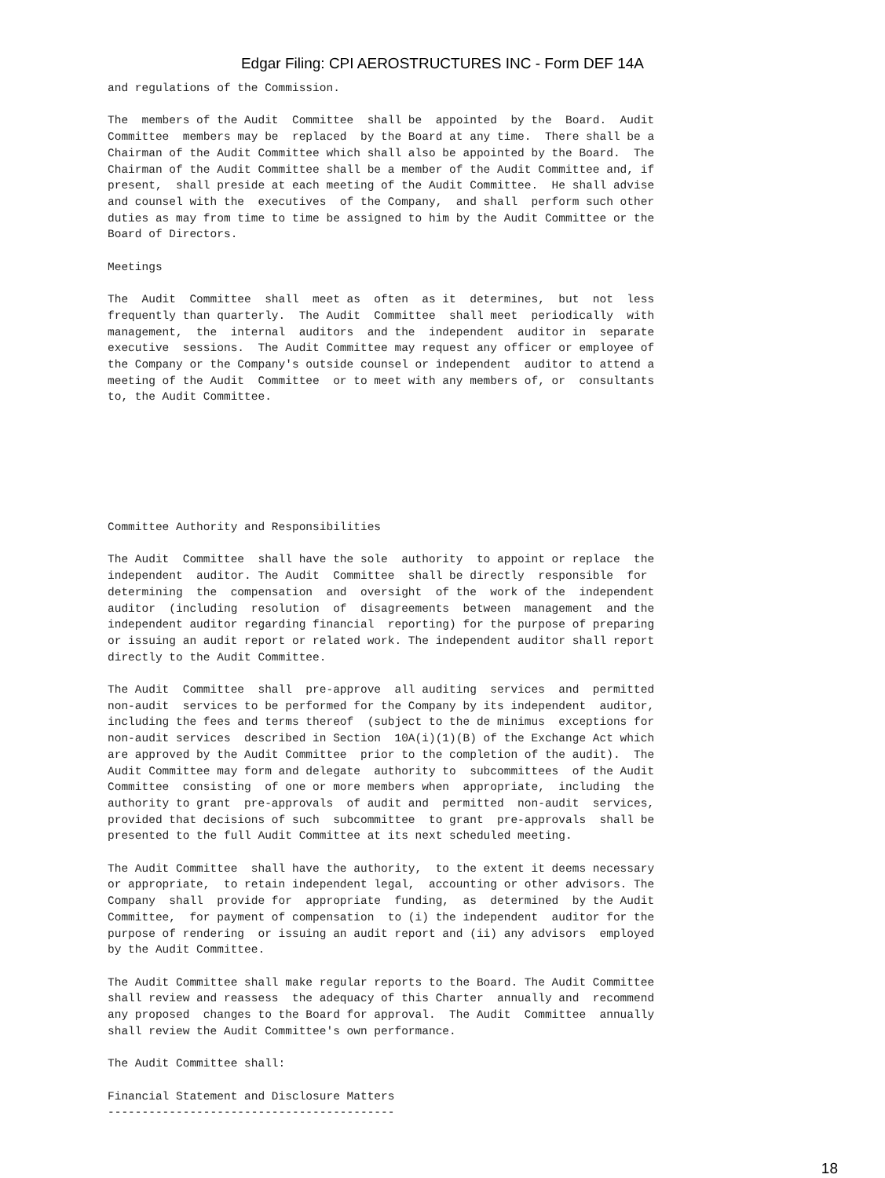Edgar Filing: CPI AEROSTRUCTURES INC - Form DEF 14A
and regulations of the Commission.

The  members of the Audit  Committee  shall be  appointed  by the  Board.  Audit
Committee  members may be  replaced  by the Board at any time.  There shall be a
Chairman of the Audit Committee which shall also be appointed by the Board.  The
Chairman of the Audit Committee shall be a member of the Audit Committee and, if
present,  shall preside at each meeting of the Audit Committee.  He shall advise
and counsel with the  executives  of the Company,  and shall  perform such other
duties as may from time to time be assigned to him by the Audit Committee or the
Board of Directors.

Meetings

The  Audit  Committee  shall  meet as  often  as it  determines,  but  not  less
frequently than quarterly.  The Audit  Committee  shall meet  periodically  with
management,  the  internal  auditors  and the  independent  auditor in  separate
executive  sessions.  The Audit Committee may request any officer or employee of
the Company or the Company's outside counsel or independent  auditor to attend a
meeting of the Audit  Committee  or to meet with any members of, or  consultants
to, the Audit Committee.







Committee Authority and Responsibilities

The Audit  Committee  shall have the sole  authority  to appoint or replace  the
independent  auditor. The Audit  Committee  shall be directly  responsible  for
determining  the  compensation  and  oversight  of the  work of the  independent
auditor  (including  resolution  of  disagreements  between  management  and the
independent auditor regarding financial  reporting) for the purpose of preparing
or issuing an audit report or related work. The independent auditor shall report
directly to the Audit Committee.

The Audit  Committee  shall  pre-approve  all auditing  services  and  permitted
non-audit  services to be performed for the Company by its independent  auditor,
including the fees and terms thereof  (subject to the de minimus  exceptions for
non-audit services  described in Section  10A(i)(1)(B) of the Exchange Act which
are approved by the Audit Committee  prior to the completion of the audit).  The
Audit Committee may form and delegate  authority to  subcommittees  of the Audit
Committee  consisting  of one or more members when  appropriate,  including  the
authority to grant  pre-approvals  of audit and  permitted  non-audit  services,
provided that decisions of such  subcommittee  to grant  pre-approvals  shall be
presented to the full Audit Committee at its next scheduled meeting.

The Audit Committee  shall have the authority,  to the extent it deems necessary
or appropriate,  to retain independent legal,  accounting or other advisors. The
Company  shall  provide for  appropriate  funding,  as  determined  by the Audit
Committee,  for payment of compensation  to (i) the independent  auditor for the
purpose of rendering  or issuing an audit report and (ii) any advisors  employed
by the Audit Committee.

The Audit Committee shall make regular reports to the Board. The Audit Committee
shall review and reassess  the adequacy of this Charter  annually and  recommend
any proposed  changes to the Board for approval.  The Audit  Committee  annually
shall review the Audit Committee's own performance.

The Audit Committee shall:

Financial Statement and Disclosure Matters
------------------------------------------
18